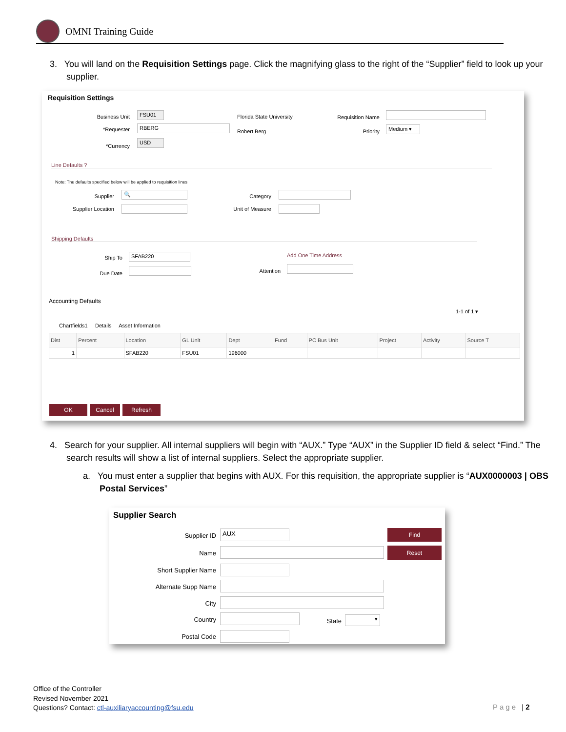OMNI Training Guide
3. You will land on the Requisition Settings page. Click the magnifying glass to the right of the “Supplier” field to look up your supplier.
Requisition Settings
Business Unit
FSU01
Florida State University Requisition Name
*Requester RBERG
Robert Berg Priority
Medium ▾
*Currency
USD
Line Defaults ?
Note: The defaults specified below will be applied to requisition lines
Supplier
🔍
Category
Supplier Location
Unit of Measure
Shipping Defaults
Ship To SFAB220 Add One Time Address
Due Date Attention
Accounting Defaults
1-1 of 1 ▾
Chartfields1 Details Asset Information
| Dist | Percent | Location | GL Unit | Dept | Fund | PC Bus Unit | Project | Activity | Source T |
| --- | --- | --- | --- | --- | --- | --- | --- | --- | --- |
| 1 | | SFAB220 | FSU01 | 196000 | | | | | |
OK Cancel Refresh
4. Search for your supplier. All internal suppliers will begin with “AUX.” Type “AUX” in the Supplier ID field & select “Find.” The search results will show a list of internal suppliers. Select the appropriate supplier.
a. You must enter a supplier that begins with AUX. For this requisition, the appropriate supplier is “AUX0000003 | OBS Postal Services”
Supplier Search
Supplier ID AUX Find
Name
Reset
Short Supplier Name
Alternate Supp Name
City
Country State ▾
Postal Code
Office of the Controller
Revised November 2021
Questions? Contact: ctl-auxiliaryaccounting@fsu.edu
Page | 2